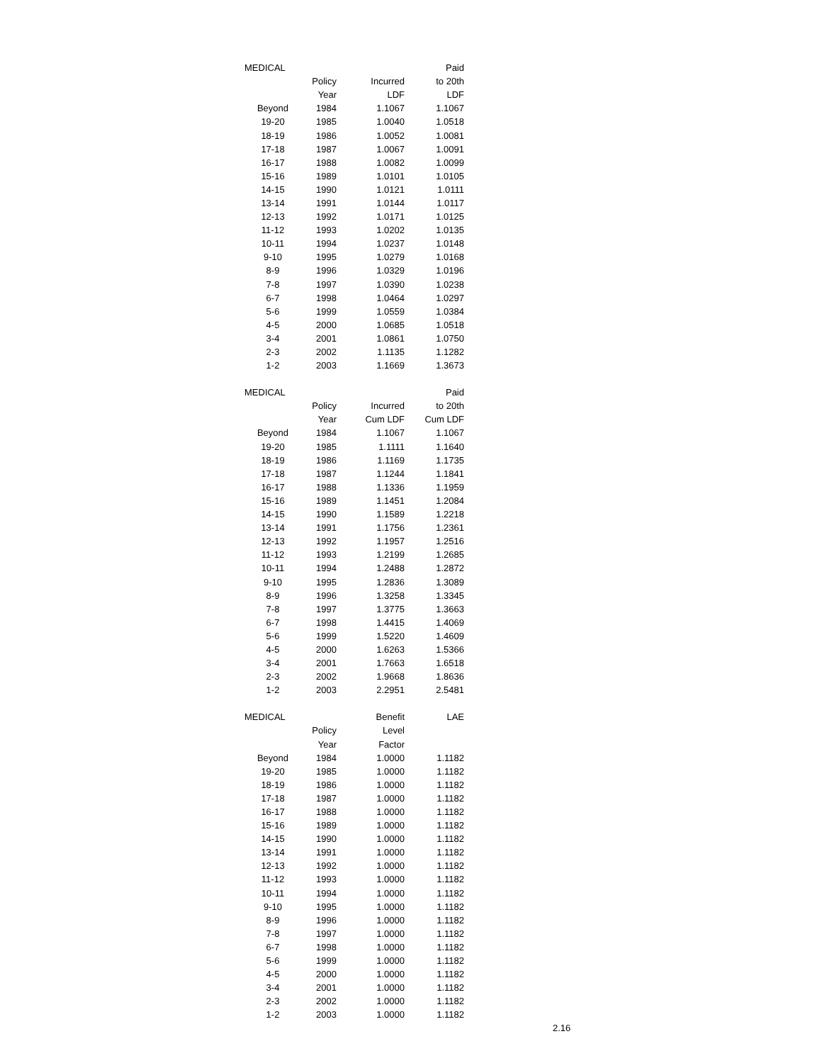| MEDICAL | | | Paid |
| --- | --- | --- | --- |
| | Policy | Incurred | to 20th |
| | Year | LDF | LDF |
| Beyond | 1984 | 1.1067 | 1.1067 |
| 19-20 | 1985 | 1.0040 | 1.0518 |
| 18-19 | 1986 | 1.0052 | 1.0081 |
| 17-18 | 1987 | 1.0067 | 1.0091 |
| 16-17 | 1988 | 1.0082 | 1.0099 |
| 15-16 | 1989 | 1.0101 | 1.0105 |
| 14-15 | 1990 | 1.0121 | 1.0111 |
| 13-14 | 1991 | 1.0144 | 1.0117 |
| 12-13 | 1992 | 1.0171 | 1.0125 |
| 11-12 | 1993 | 1.0202 | 1.0135 |
| 10-11 | 1994 | 1.0237 | 1.0148 |
| 9-10 | 1995 | 1.0279 | 1.0168 |
| 8-9 | 1996 | 1.0329 | 1.0196 |
| 7-8 | 1997 | 1.0390 | 1.0238 |
| 6-7 | 1998 | 1.0464 | 1.0297 |
| 5-6 | 1999 | 1.0559 | 1.0384 |
| 4-5 | 2000 | 1.0685 | 1.0518 |
| 3-4 | 2001 | 1.0861 | 1.0750 |
| 2-3 | 2002 | 1.1135 | 1.1282 |
| 1-2 | 2003 | 1.1669 | 1.3673 |
| MEDICAL | | | Paid |
| --- | --- | --- | --- |
| | Policy | Incurred | to 20th |
| | Year | Cum LDF | Cum LDF |
| Beyond | 1984 | 1.1067 | 1.1067 |
| 19-20 | 1985 | 1.1111 | 1.1640 |
| 18-19 | 1986 | 1.1169 | 1.1735 |
| 17-18 | 1987 | 1.1244 | 1.1841 |
| 16-17 | 1988 | 1.1336 | 1.1959 |
| 15-16 | 1989 | 1.1451 | 1.2084 |
| 14-15 | 1990 | 1.1589 | 1.2218 |
| 13-14 | 1991 | 1.1756 | 1.2361 |
| 12-13 | 1992 | 1.1957 | 1.2516 |
| 11-12 | 1993 | 1.2199 | 1.2685 |
| 10-11 | 1994 | 1.2488 | 1.2872 |
| 9-10 | 1995 | 1.2836 | 1.3089 |
| 8-9 | 1996 | 1.3258 | 1.3345 |
| 7-8 | 1997 | 1.3775 | 1.3663 |
| 6-7 | 1998 | 1.4415 | 1.4069 |
| 5-6 | 1999 | 1.5220 | 1.4609 |
| 4-5 | 2000 | 1.6263 | 1.5366 |
| 3-4 | 2001 | 1.7663 | 1.6518 |
| 2-3 | 2002 | 1.9668 | 1.8636 |
| 1-2 | 2003 | 2.2951 | 2.5481 |
| MEDICAL | | Benefit | LAE |
| --- | --- | --- | --- |
| | Policy | Level | |
| | Year | Factor | |
| Beyond | 1984 | 1.0000 | 1.1182 |
| 19-20 | 1985 | 1.0000 | 1.1182 |
| 18-19 | 1986 | 1.0000 | 1.1182 |
| 17-18 | 1987 | 1.0000 | 1.1182 |
| 16-17 | 1988 | 1.0000 | 1.1182 |
| 15-16 | 1989 | 1.0000 | 1.1182 |
| 14-15 | 1990 | 1.0000 | 1.1182 |
| 13-14 | 1991 | 1.0000 | 1.1182 |
| 12-13 | 1992 | 1.0000 | 1.1182 |
| 11-12 | 1993 | 1.0000 | 1.1182 |
| 10-11 | 1994 | 1.0000 | 1.1182 |
| 9-10 | 1995 | 1.0000 | 1.1182 |
| 8-9 | 1996 | 1.0000 | 1.1182 |
| 7-8 | 1997 | 1.0000 | 1.1182 |
| 6-7 | 1998 | 1.0000 | 1.1182 |
| 5-6 | 1999 | 1.0000 | 1.1182 |
| 4-5 | 2000 | 1.0000 | 1.1182 |
| 3-4 | 2001 | 1.0000 | 1.1182 |
| 2-3 | 2002 | 1.0000 | 1.1182 |
| 1-2 | 2003 | 1.0000 | 1.1182 |
2.16